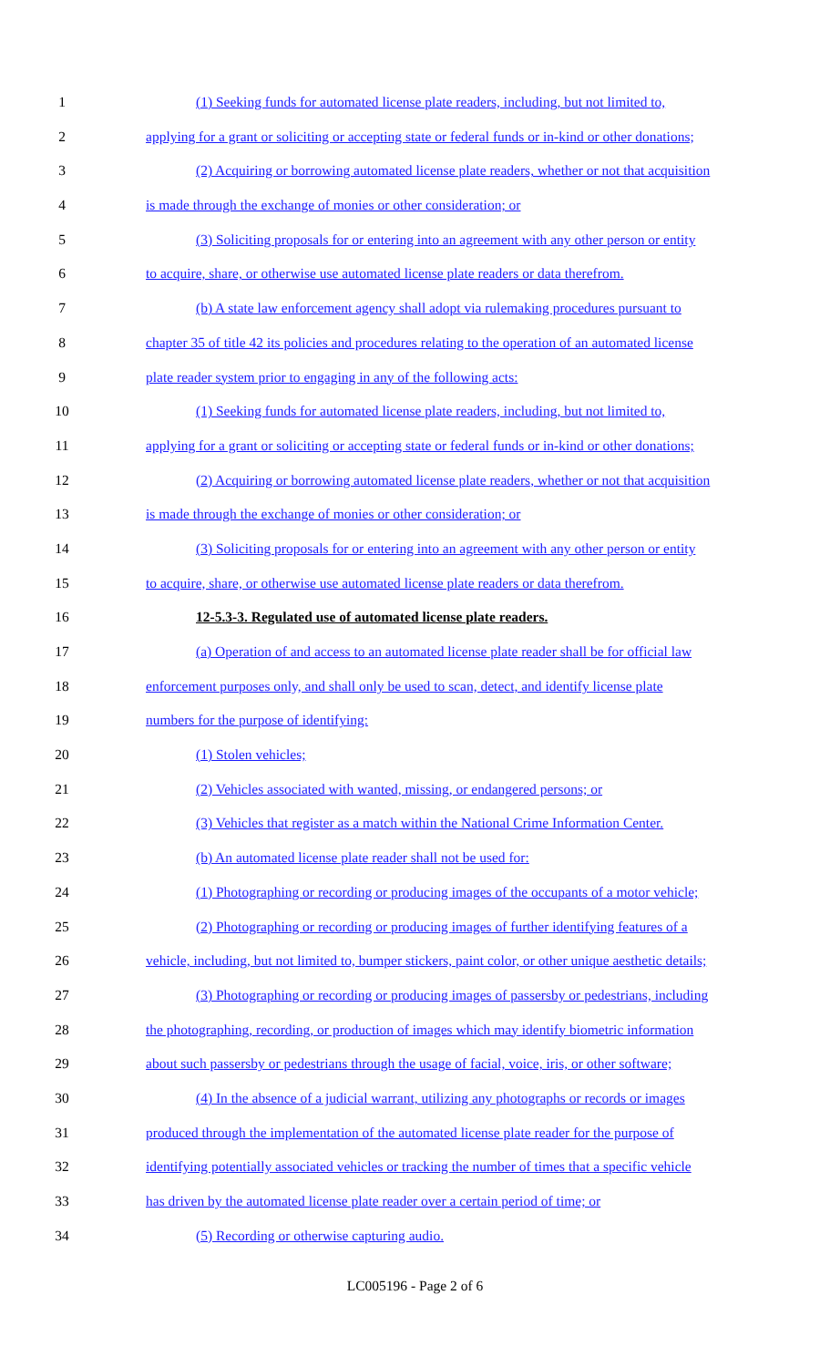1 (1) Seeking funds for automated license plate readers, including, but not limited to,
2 applying for a grant or soliciting or accepting state or federal funds or in-kind or other donations;
3 (2) Acquiring or borrowing automated license plate readers, whether or not that acquisition
4 is made through the exchange of monies or other consideration; or
5 (3) Soliciting proposals for or entering into an agreement with any other person or entity
6 to acquire, share, or otherwise use automated license plate readers or data therefrom.
7 (b) A state law enforcement agency shall adopt via rulemaking procedures pursuant to
8 chapter 35 of title 42 its policies and procedures relating to the operation of an automated license
9 plate reader system prior to engaging in any of the following acts:
10 (1) Seeking funds for automated license plate readers, including, but not limited to,
11 applying for a grant or soliciting or accepting state or federal funds or in-kind or other donations;
12 (2) Acquiring or borrowing automated license plate readers, whether or not that acquisition
13 is made through the exchange of monies or other consideration; or
14 (3) Soliciting proposals for or entering into an agreement with any other person or entity
15 to acquire, share, or otherwise use automated license plate readers or data therefrom.
16 12-5.3-3. Regulated use of automated license plate readers.
17 (a) Operation of and access to an automated license plate reader shall be for official law
18 enforcement purposes only, and shall only be used to scan, detect, and identify license plate
19 numbers for the purpose of identifying:
20 (1) Stolen vehicles;
21 (2) Vehicles associated with wanted, missing, or endangered persons; or
22 (3) Vehicles that register as a match within the National Crime Information Center.
23 (b) An automated license plate reader shall not be used for:
24 (1) Photographing or recording or producing images of the occupants of a motor vehicle;
25 (2) Photographing or recording or producing images of further identifying features of a
26 vehicle, including, but not limited to, bumper stickers, paint color, or other unique aesthetic details;
27 (3) Photographing or recording or producing images of passersby or pedestrians, including
28 the photographing, recording, or production of images which may identify biometric information
29 about such passersby or pedestrians through the usage of facial, voice, iris, or other software;
30 (4) In the absence of a judicial warrant, utilizing any photographs or records or images
31 produced through the implementation of the automated license plate reader for the purpose of
32 identifying potentially associated vehicles or tracking the number of times that a specific vehicle
33 has driven by the automated license plate reader over a certain period of time; or
34 (5) Recording or otherwise capturing audio.
LC005196 - Page 2 of 6